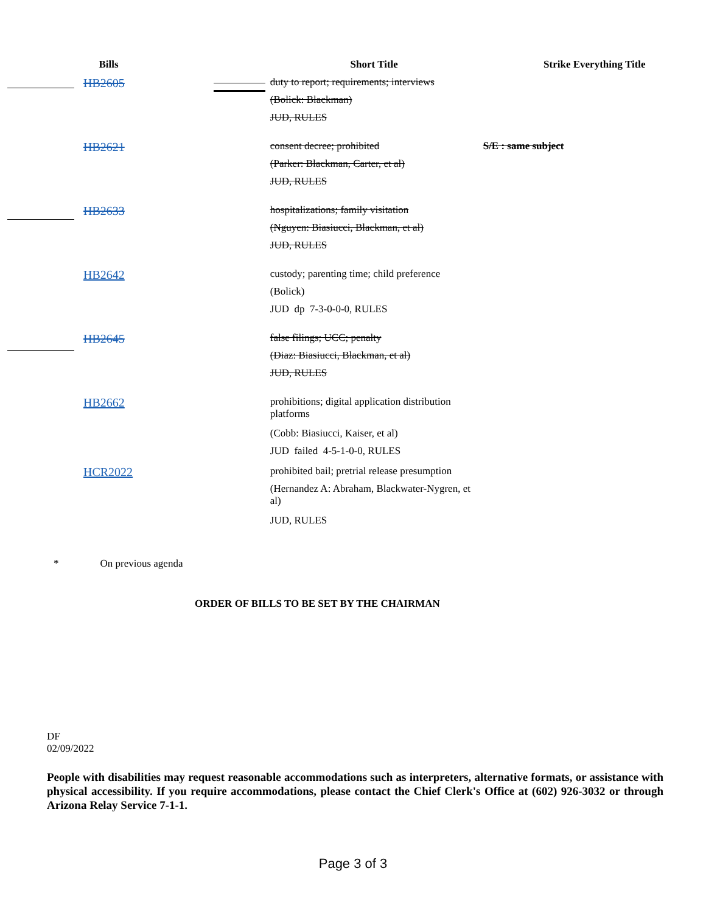| Bills | | Short Title | Strike Everything Title |
| --- | --- | --- | --- |
| HB2605 | | duty to report; requirements; interviews (Bolick: Blackman) JUD, RULES | |
| HB2621 | | consent decree; prohibited (Parker: Blackman, Carter, et al) JUD, RULES | S/E : same subject |
| HB2633 | | hospitalizations; family visitation (Nguyen: Biasiucci, Blackman, et al) JUD, RULES | |
| HB2642 | | custody; parenting time; child preference (Bolick) JUD dp 7-3-0-0-0, RULES | |
| HB2645 | | false filings; UCC; penalty (Diaz: Biasiucci, Blackman, et al) JUD, RULES | |
| HB2662 | | prohibitions; digital application distribution platforms (Cobb: Biasiucci, Kaiser, et al) JUD failed 4-5-1-0-0, RULES | |
| HCR2022 | | prohibited bail; pretrial release presumption (Hernandez A: Abraham, Blackwater-Nygren, et al) JUD, RULES | |
* On previous agenda
ORDER OF BILLS TO BE SET BY THE CHAIRMAN
DF
02/09/2022
People with disabilities may request reasonable accommodations such as interpreters, alternative formats, or assistance with physical accessibility. If you require accommodations, please contact the Chief Clerk's Office at (602) 926-3032 or through Arizona Relay Service 7-1-1.
Page 3 of 3